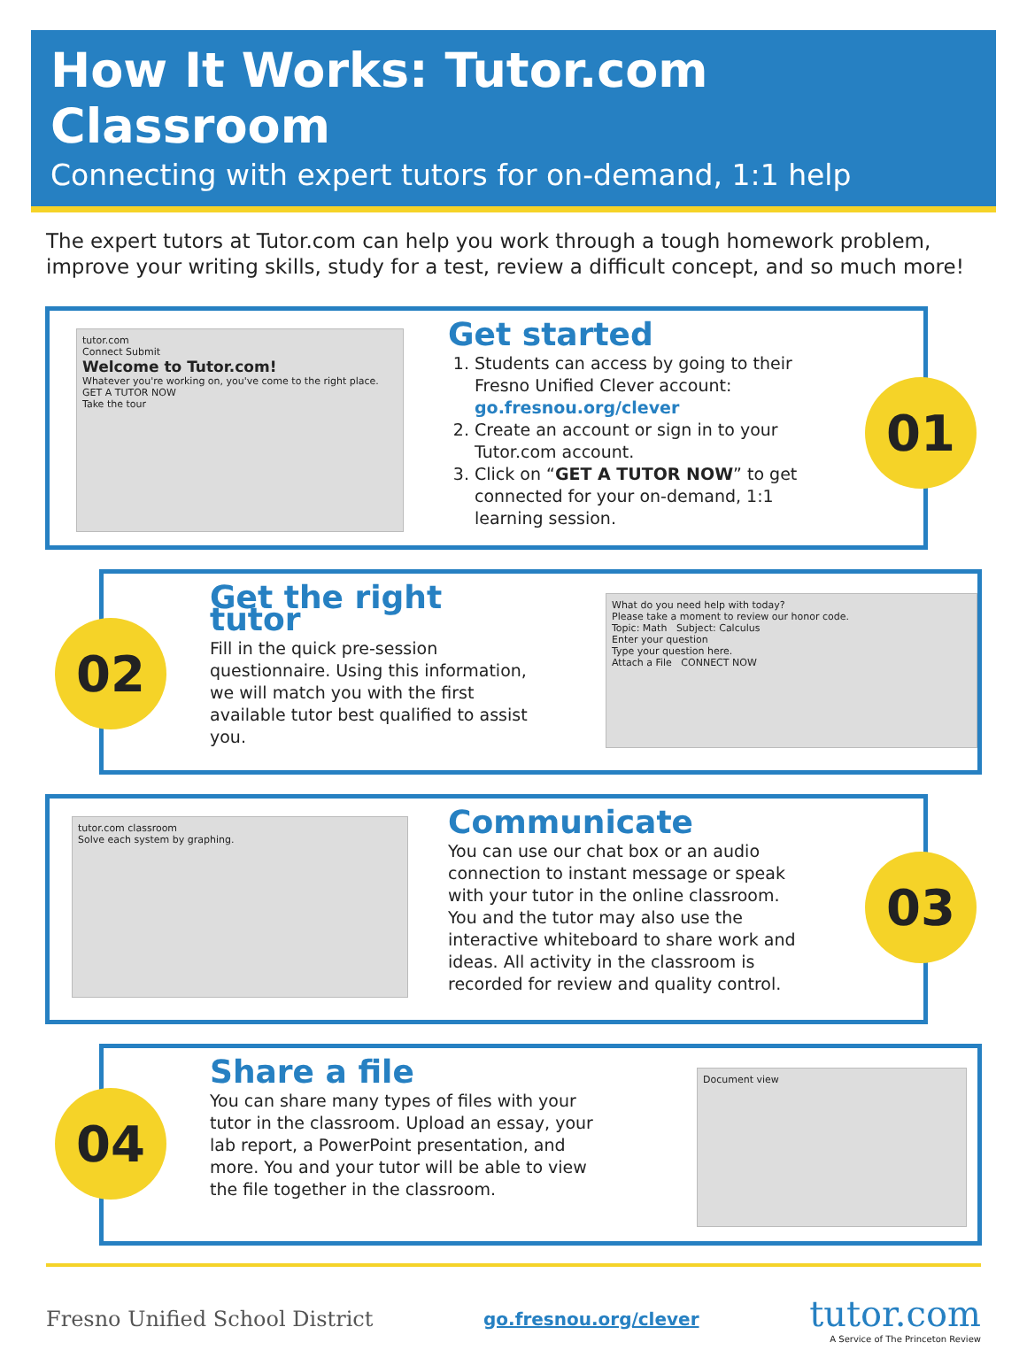How It Works: Tutor.com Classroom
Connecting with expert tutors for on-demand, 1:1 help
The expert tutors at Tutor.com can help you work through a tough homework problem, improve your writing skills, study for a test, review a difficult concept, and so much more!
tutor.com
Connect Submit
Welcome to Tutor.com!
Whatever you're working on, you've come to the right place.
GET A TUTOR NOW
Take the tour
Get started
1. Students can access by going to their Fresno Unified Clever account: go.fresnou.org/clever
2. Create an account or sign in to your Tutor.com account.
3. Click on “GET A TUTOR NOW” to get connected for your on-demand, 1:1 learning session.
01
02
Get the right tutor
Fill in the quick pre-session questionnaire. Using this information, we will match you with the first available tutor best qualified to assist you.
What do you need help with today?
Please take a moment to review our honor code.
Topic: Math Subject: Calculus
Enter your question
Type your question here.
Attach a File CONNECT NOW
tutor.com classroom
Solve each system by graphing.
Communicate
You can use our chat box or an audio connection to instant message or speak with your tutor in the online classroom. You and the tutor may also use the interactive whiteboard to share work and ideas. All activity in the classroom is recorded for review and quality control.
03
04
Share a file
You can share many types of files with your tutor in the classroom. Upload an essay, your lab report, a PowerPoint presentation, and more. You and your tutor will be able to view the file together in the classroom.
Document view
Fresno Unified School District
go.fresnou.org/clever
tutor.com
A Service of The Princeton Review